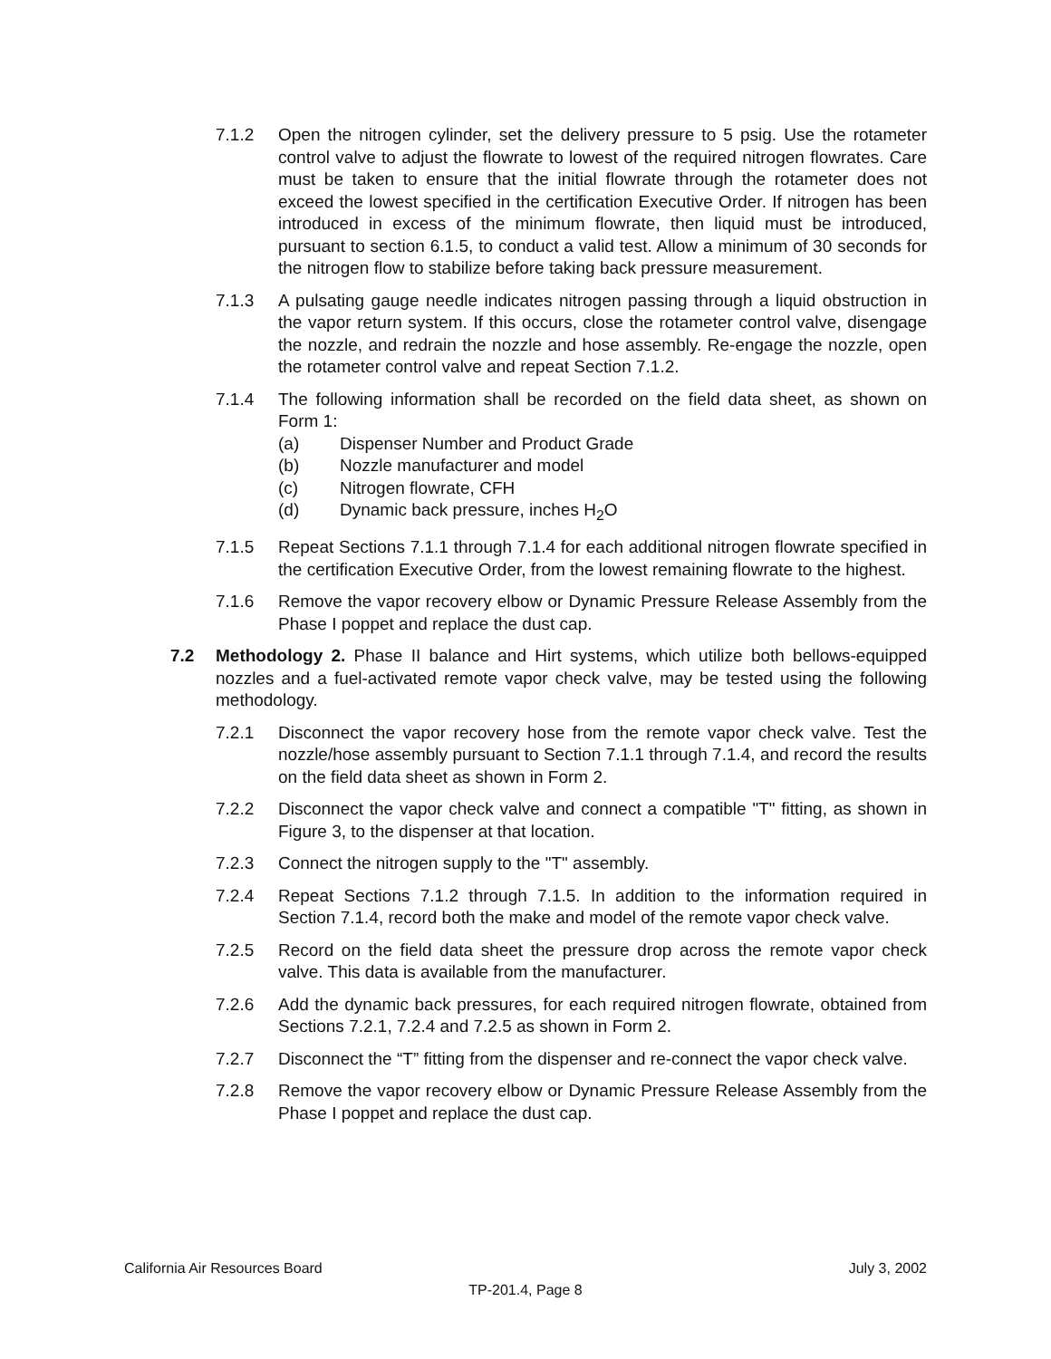7.1.2 Open the nitrogen cylinder, set the delivery pressure to 5 psig. Use the rotameter control valve to adjust the flowrate to lowest of the required nitrogen flowrates. Care must be taken to ensure that the initial flowrate through the rotameter does not exceed the lowest specified in the certification Executive Order. If nitrogen has been introduced in excess of the minimum flowrate, then liquid must be introduced, pursuant to section 6.1.5, to conduct a valid test. Allow a minimum of 30 seconds for the nitrogen flow to stabilize before taking back pressure measurement.
7.1.3 A pulsating gauge needle indicates nitrogen passing through a liquid obstruction in the vapor return system. If this occurs, close the rotameter control valve, disengage the nozzle, and redrain the nozzle and hose assembly. Re-engage the nozzle, open the rotameter control valve and repeat Section 7.1.2.
7.1.4 The following information shall be recorded on the field data sheet, as shown on Form 1:
(a) Dispenser Number and Product Grade
(b) Nozzle manufacturer and model
(c) Nitrogen flowrate, CFH
(d) Dynamic back pressure, inches H<sub>2</sub>O
7.1.5 Repeat Sections 7.1.1 through 7.1.4 for each additional nitrogen flowrate specified in the certification Executive Order, from the lowest remaining flowrate to the highest.
7.1.6 Remove the vapor recovery elbow or Dynamic Pressure Release Assembly from the Phase I poppet and replace the dust cap.
7.2 Methodology 2. Phase II balance and Hirt systems, which utilize both bellows-equipped nozzles and a fuel-activated remote vapor check valve, may be tested using the following methodology.
7.2.1 Disconnect the vapor recovery hose from the remote vapor check valve. Test the nozzle/hose assembly pursuant to Section 7.1.1 through 7.1.4, and record the results on the field data sheet as shown in Form 2.
7.2.2 Disconnect the vapor check valve and connect a compatible "T" fitting, as shown in Figure 3, to the dispenser at that location.
7.2.3 Connect the nitrogen supply to the "T" assembly.
7.2.4 Repeat Sections 7.1.2 through 7.1.5. In addition to the information required in Section 7.1.4, record both the make and model of the remote vapor check valve.
7.2.5 Record on the field data sheet the pressure drop across the remote vapor check valve. This data is available from the manufacturer.
7.2.6 Add the dynamic back pressures, for each required nitrogen flowrate, obtained from Sections 7.2.1, 7.2.4 and 7.2.5 as shown in Form 2.
7.2.7 Disconnect the “T” fitting from the dispenser and re-connect the vapor check valve.
7.2.8 Remove the vapor recovery elbow or Dynamic Pressure Release Assembly from the Phase I poppet and replace the dust cap.
California Air Resources Board July 3, 2002
TP-201.4, Page 8